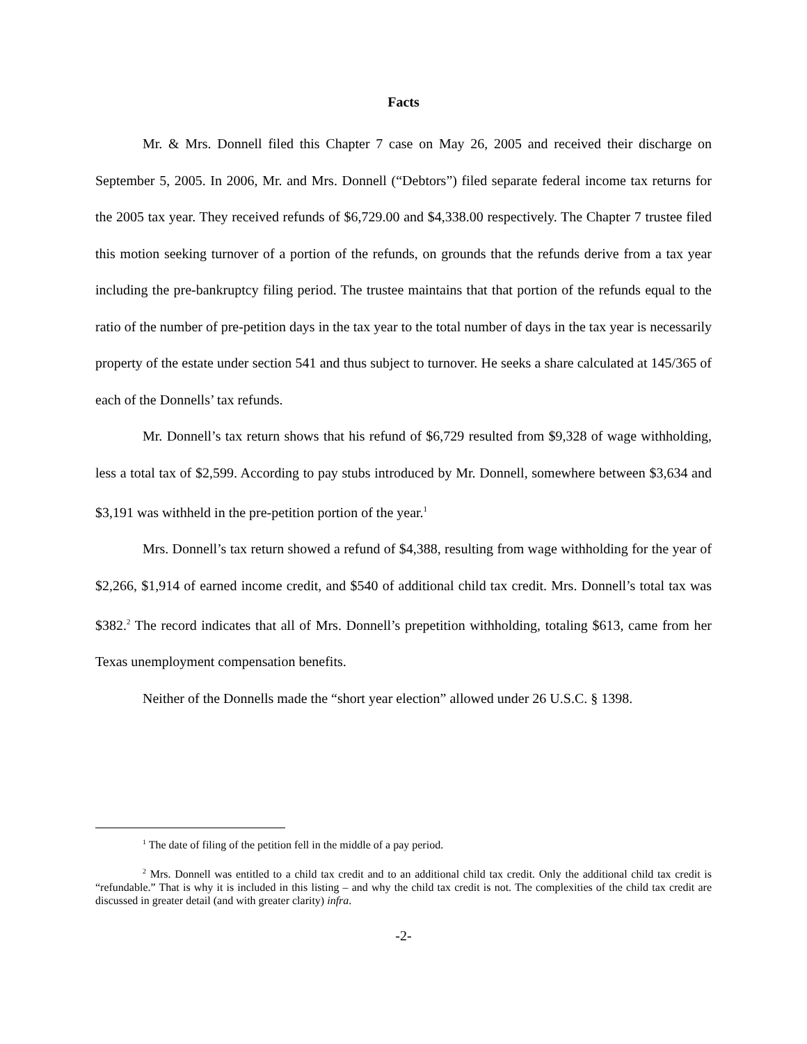Facts
Mr. & Mrs. Donnell filed this Chapter 7 case on May 26, 2005 and received their discharge on September 5, 2005. In 2006, Mr. and Mrs. Donnell (“Debtors”) filed separate federal income tax returns for the 2005 tax year. They received refunds of $6,729.00 and $4,338.00 respectively. The Chapter 7 trustee filed this motion seeking turnover of a portion of the refunds, on grounds that the refunds derive from a tax year including the pre-bankruptcy filing period. The trustee maintains that that portion of the refunds equal to the ratio of the number of pre-petition days in the tax year to the total number of days in the tax year is necessarily property of the estate under section 541 and thus subject to turnover. He seeks a share calculated at 145/365 of each of the Donnells’ tax refunds.
Mr. Donnell’s tax return shows that his refund of $6,729 resulted from $9,328 of wage withholding, less a total tax of $2,599. According to pay stubs introduced by Mr. Donnell, somewhere between $3,634 and $3,191 was withheld in the pre-petition portion of the year.<sup>1</sup>
Mrs. Donnell’s tax return showed a refund of $4,388, resulting from wage withholding for the year of $2,266, $1,914 of earned income credit, and $540 of additional child tax credit. Mrs. Donnell’s total tax was $382.<sup>2</sup> The record indicates that all of Mrs. Donnell’s prepetition withholding, totaling $613, came from her Texas unemployment compensation benefits.
Neither of the Donnells made the “short year election” allowed under 26 U.S.C. § 1398.
<sup>1</sup> The date of filing of the petition fell in the middle of a pay period.
<sup>2</sup> Mrs. Donnell was entitled to a child tax credit and to an additional child tax credit. Only the additional child tax credit is “refundable.” That is why it is included in this listing – and why the child tax credit is not. The complexities of the child tax credit are discussed in greater detail (and with greater clarity) infra.
-2-